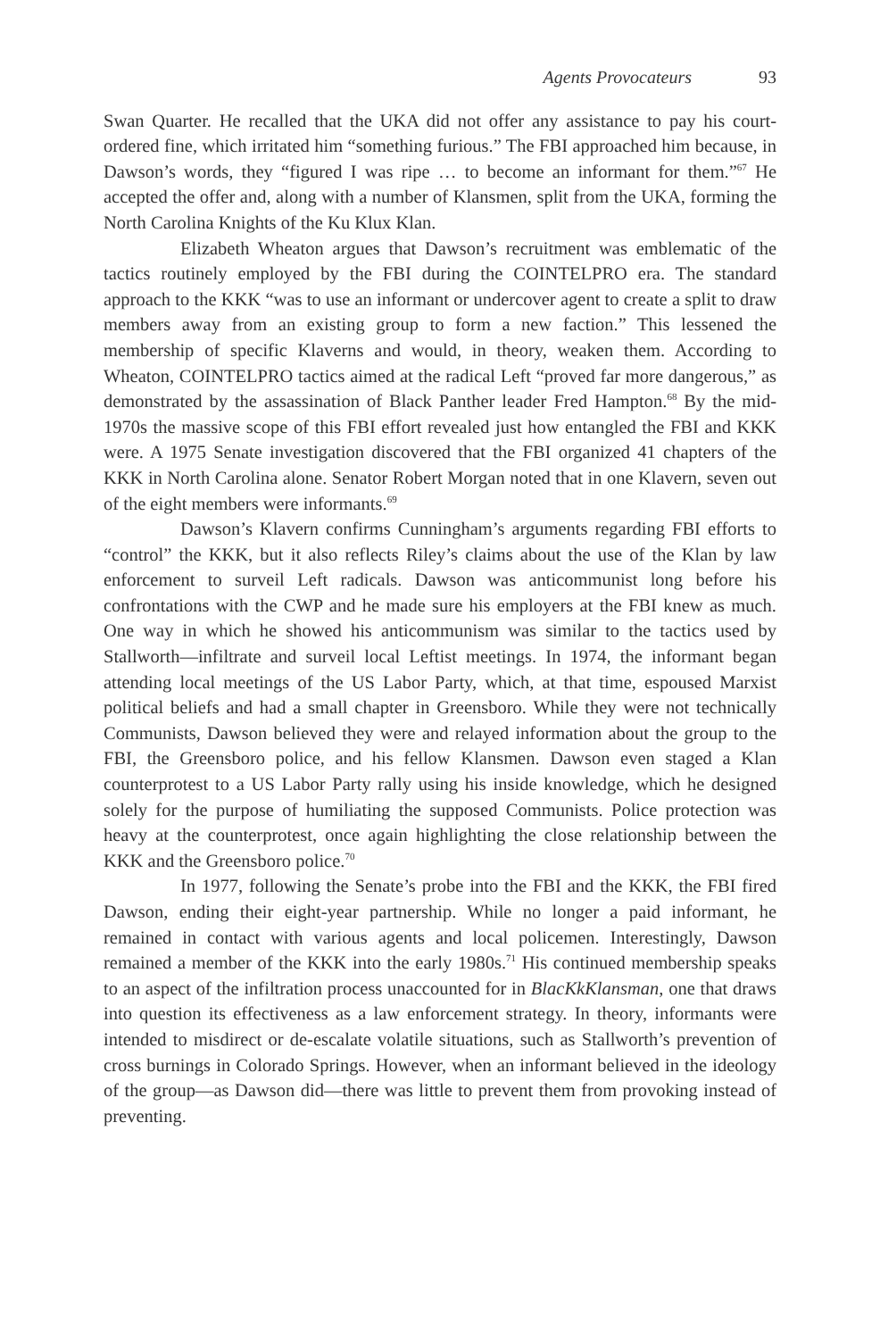Agents Provocateurs 93
Swan Quarter. He recalled that the UKA did not offer any assistance to pay his court-ordered fine, which irritated him “something furious.” The FBI approached him because, in Dawson’s words, they “figured I was ripe … to become an informant for them.”<sup>67</sup> He accepted the offer and, along with a number of Klansmen, split from the UKA, forming the North Carolina Knights of the Ku Klux Klan.
Elizabeth Wheaton argues that Dawson’s recruitment was emblematic of the tactics routinely employed by the FBI during the COINTELPRO era. The standard approach to the KKK “was to use an informant or undercover agent to create a split to draw members away from an existing group to form a new faction.” This lessened the membership of specific Klaverns and would, in theory, weaken them. According to Wheaton, COINTELPRO tactics aimed at the radical Left “proved far more dangerous,” as demonstrated by the assassination of Black Panther leader Fred Hampton.<sup>68</sup> By the mid-1970s the massive scope of this FBI effort revealed just how entangled the FBI and KKK were. A 1975 Senate investigation discovered that the FBI organized 41 chapters of the KKK in North Carolina alone. Senator Robert Morgan noted that in one Klavern, seven out of the eight members were informants.<sup>69</sup>
Dawson’s Klavern confirms Cunningham’s arguments regarding FBI efforts to “control” the KKK, but it also reflects Riley’s claims about the use of the Klan by law enforcement to surveil Left radicals. Dawson was anticommunist long before his confrontations with the CWP and he made sure his employers at the FBI knew as much. One way in which he showed his anticommunism was similar to the tactics used by Stallworth—infiltrate and surveil local Leftist meetings. In 1974, the informant began attending local meetings of the US Labor Party, which, at that time, espoused Marxist political beliefs and had a small chapter in Greensboro. While they were not technically Communists, Dawson believed they were and relayed information about the group to the FBI, the Greensboro police, and his fellow Klansmen. Dawson even staged a Klan counterprotest to a US Labor Party rally using his inside knowledge, which he designed solely for the purpose of humiliating the supposed Communists. Police protection was heavy at the counterprotest, once again highlighting the close relationship between the KKK and the Greensboro police.<sup>70</sup>
In 1977, following the Senate’s probe into the FBI and the KKK, the FBI fired Dawson, ending their eight-year partnership. While no longer a paid informant, he remained in contact with various agents and local policemen. Interestingly, Dawson remained a member of the KKK into the early 1980s.<sup>71</sup> His continued membership speaks to an aspect of the infiltration process unaccounted for in BlacKkKlansman, one that draws into question its effectiveness as a law enforcement strategy. In theory, informants were intended to misdirect or de-escalate volatile situations, such as Stallworth’s prevention of cross burnings in Colorado Springs. However, when an informant believed in the ideology of the group—as Dawson did—there was little to prevent them from provoking instead of preventing.